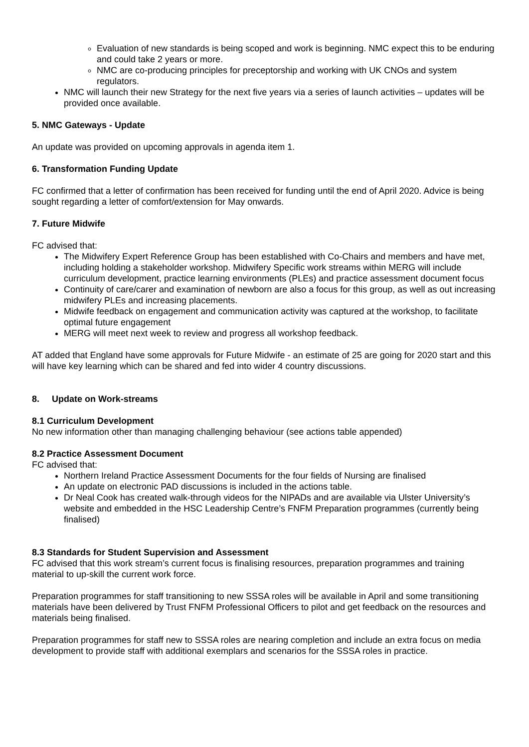Evaluation of new standards is being scoped and work is beginning. NMC expect this to be enduring and could take 2 years or more.
NMC are co-producing principles for preceptorship and working with UK CNOs and system regulators.
NMC will launch their new Strategy for the next five years via a series of launch activities – updates will be provided once available.
5. NMC Gateways - Update
An update was provided on upcoming approvals in agenda item 1.
6. Transformation Funding Update
FC confirmed that a letter of confirmation has been received for funding until the end of April 2020. Advice is being sought regarding a letter of comfort/extension for May onwards.
7. Future Midwife
FC advised that:
The Midwifery Expert Reference Group has been established with Co-Chairs and members and have met, including holding a stakeholder workshop. Midwifery Specific work streams within MERG will include curriculum development, practice learning environments (PLEs) and practice assessment document focus
Continuity of care/carer and examination of newborn are also a focus for this group, as well as out increasing midwifery PLEs and increasing placements.
Midwife feedback on engagement and communication activity was captured at the workshop, to facilitate optimal future engagement
MERG will meet next week to review and progress all workshop feedback.
AT added that England have some approvals for Future Midwife - an estimate of 25 are going for 2020 start and this will have key learning which can be shared and fed into wider 4 country discussions.
8. Update on Work-streams
8.1 Curriculum Development
No new information other than managing challenging behaviour (see actions table appended)
8.2 Practice Assessment Document
FC advised that:
Northern Ireland Practice Assessment Documents for the four fields of Nursing are finalised
An update on electronic PAD discussions is included in the actions table.
Dr Neal Cook has created walk-through videos for the NIPADs and are available via Ulster University’s website and embedded in the HSC Leadership Centre’s FNFM Preparation programmes (currently being finalised)
8.3 Standards for Student Supervision and Assessment
FC advised that this work stream’s current focus is finalising resources, preparation programmes and training material to up-skill the current work force.
Preparation programmes for staff transitioning to new SSSA roles will be available in April and some transitioning materials have been delivered by Trust FNFM Professional Officers to pilot and get feedback on the resources and materials being finalised.
Preparation programmes for staff new to SSSA roles are nearing completion and include an extra focus on media development to provide staff with additional exemplars and scenarios for the SSSA roles in practice.